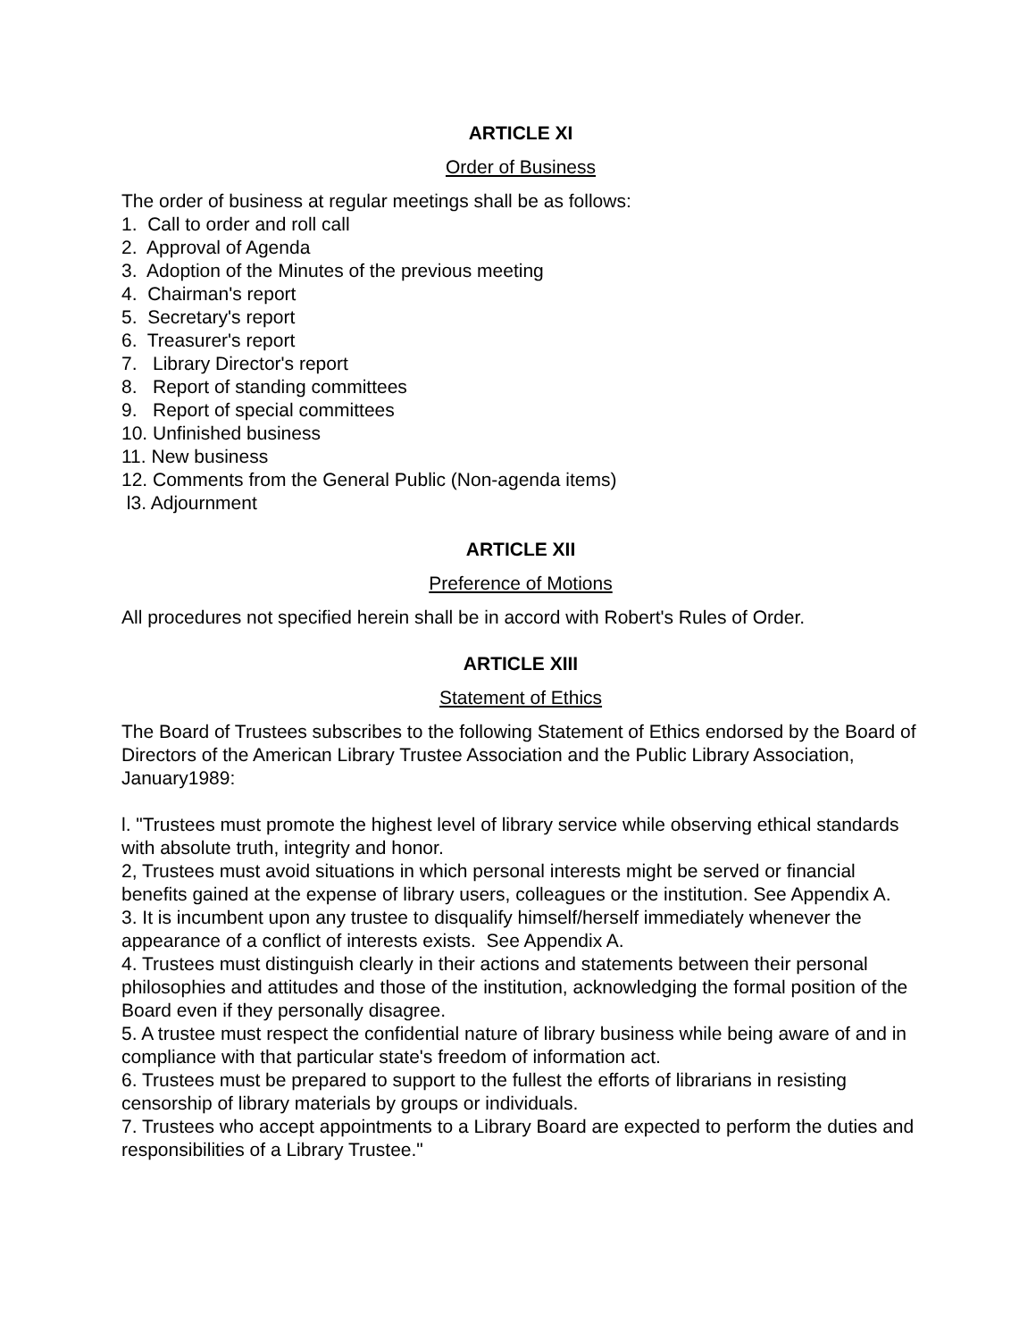ARTICLE XI
Order of Business
The order of business at regular meetings shall be as follows:
1. Call to order and roll call
2. Approval of Agenda
3. Adoption of the Minutes of the previous meeting
4. Chairman's report
5. Secretary's report
6. Treasurer's report
7. Library Director's report
8. Report of standing committees
9. Report of special committees
10. Unfinished business
11. New business
12. Comments from the General Public (Non-agenda items)
l3. Adjournment
ARTICLE XII
Preference of Motions
All procedures not specified herein shall be in accord with Robert's Rules of Order.
ARTICLE XIII
Statement of Ethics
The Board of Trustees subscribes to the following Statement of Ethics endorsed by the Board of Directors of the American Library Trustee Association and the Public Library Association, January1989:
l. "Trustees must promote the highest level of library service while observing ethical standards with absolute truth, integrity and honor.
2, Trustees must avoid situations in which personal interests might be served or financial benefits gained at the expense of library users, colleagues or the institution. See Appendix A.
3. It is incumbent upon any trustee to disqualify himself/herself immediately whenever the appearance of a conflict of interests exists. See Appendix A.
4. Trustees must distinguish clearly in their actions and statements between their personal philosophies and attitudes and those of the institution, acknowledging the formal position of the Board even if they personally disagree.
5. A trustee must respect the confidential nature of library business while being aware of and in compliance with that particular state's freedom of information act.
6. Trustees must be prepared to support to the fullest the efforts of librarians in resisting censorship of library materials by groups or individuals.
7. Trustees who accept appointments to a Library Board are expected to perform the duties and responsibilities of a Library Trustee."